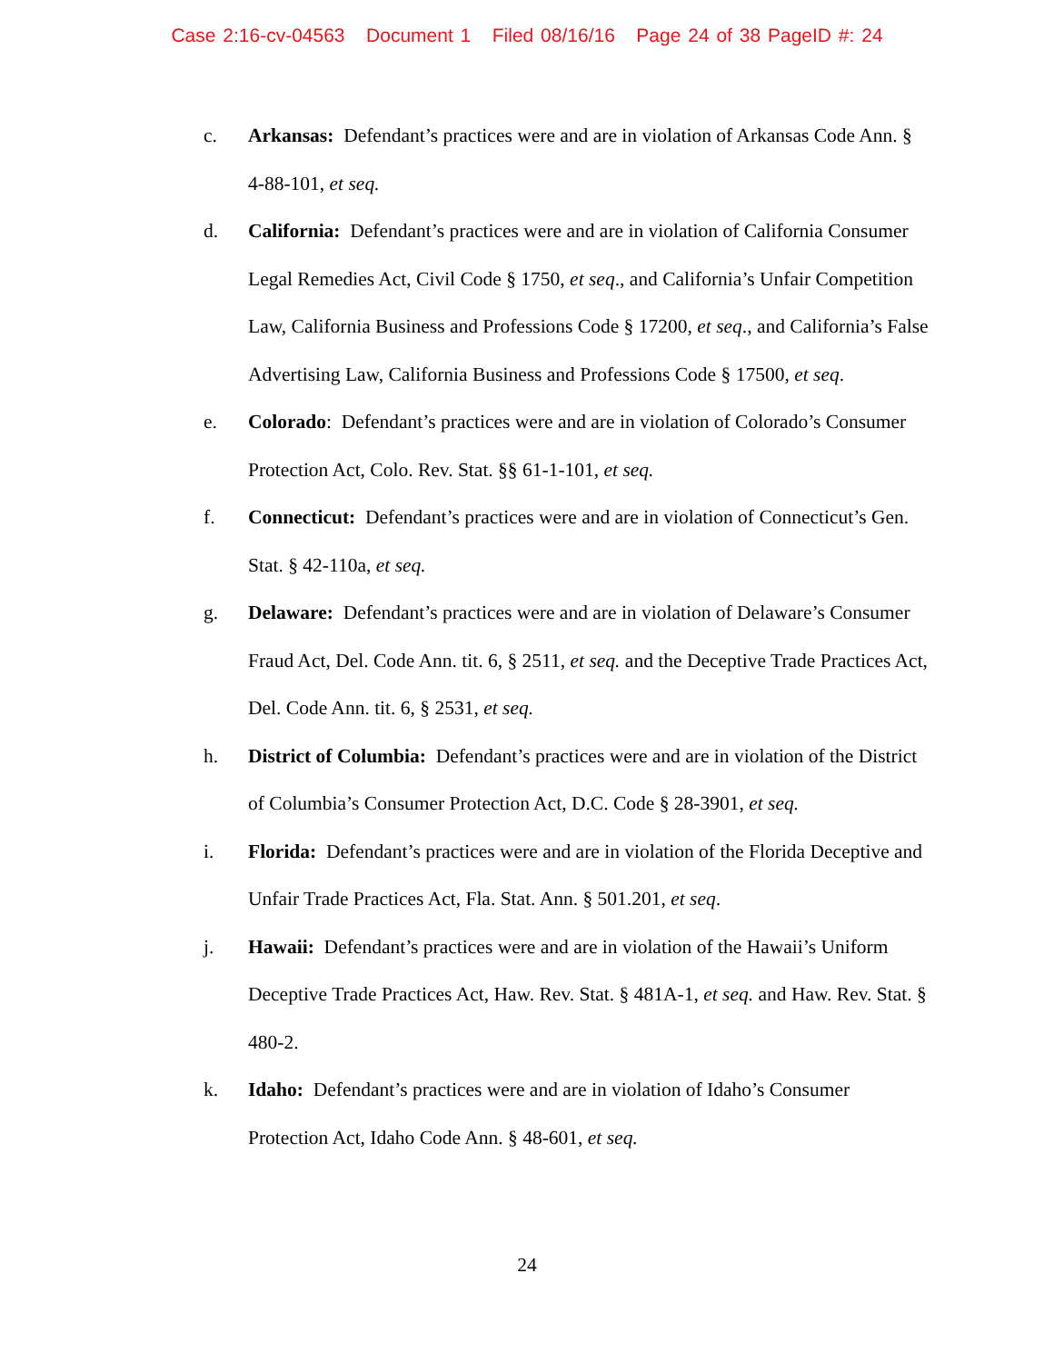Case 2:16-cv-04563 Document 1 Filed 08/16/16 Page 24 of 38 PageID #: 24
c. Arkansas: Defendant’s practices were and are in violation of Arkansas Code Ann. § 4-88-101, et seq.
d. California: Defendant’s practices were and are in violation of California Consumer Legal Remedies Act, Civil Code § 1750, et seq., and California’s Unfair Competition Law, California Business and Professions Code § 17200, et seq., and California’s False Advertising Law, California Business and Professions Code § 17500, et seq.
e. Colorado: Defendant’s practices were and are in violation of Colorado’s Consumer Protection Act, Colo. Rev. Stat. §§ 61-1-101, et seq.
f. Connecticut: Defendant’s practices were and are in violation of Connecticut’s Gen. Stat. § 42-110a, et seq.
g. Delaware: Defendant’s practices were and are in violation of Delaware’s Consumer Fraud Act, Del. Code Ann. tit. 6, § 2511, et seq. and the Deceptive Trade Practices Act, Del. Code Ann. tit. 6, § 2531, et seq.
h. District of Columbia: Defendant’s practices were and are in violation of the District of Columbia’s Consumer Protection Act, D.C. Code § 28-3901, et seq.
i. Florida: Defendant’s practices were and are in violation of the Florida Deceptive and Unfair Trade Practices Act, Fla. Stat. Ann. § 501.201, et seq.
j. Hawaii: Defendant’s practices were and are in violation of the Hawaii’s Uniform Deceptive Trade Practices Act, Haw. Rev. Stat. § 481A-1, et seq. and Haw. Rev. Stat. § 480-2.
k. Idaho: Defendant’s practices were and are in violation of Idaho’s Consumer Protection Act, Idaho Code Ann. § 48-601, et seq.
24